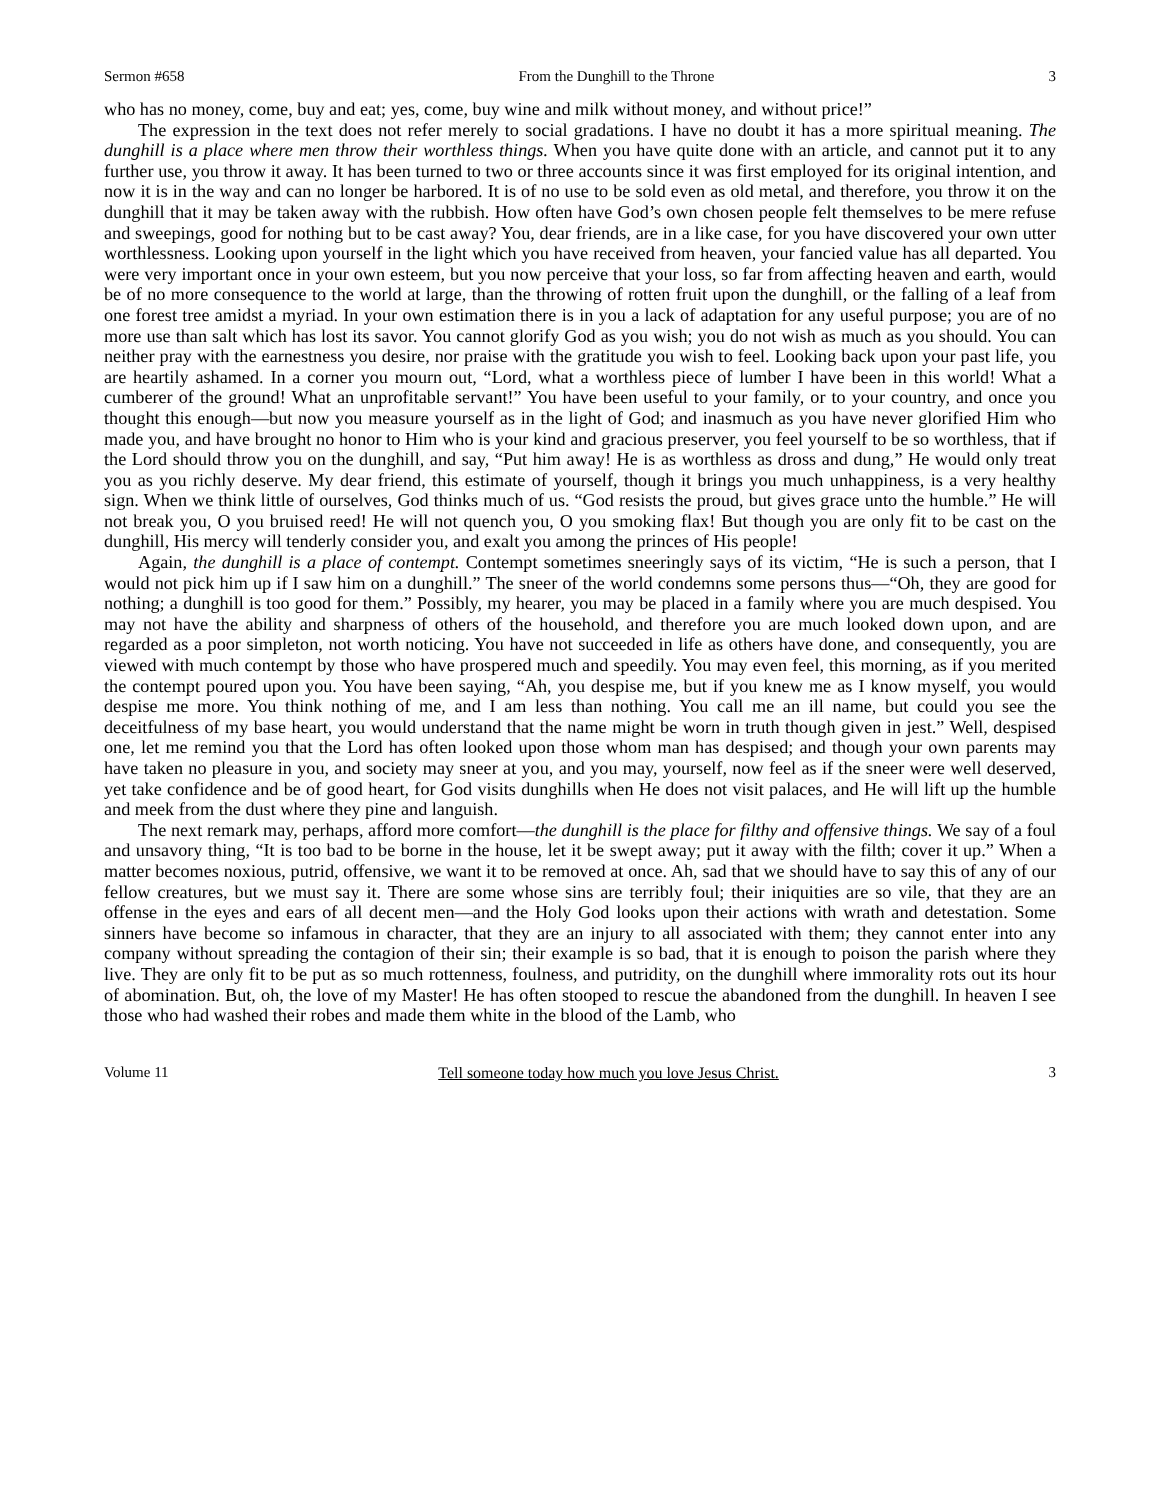Sermon #658 From the Dunghill to the Throne 3
who has no money, come, buy and eat; yes, come, buy wine and milk without money, and without price!”
The expression in the text does not refer merely to social gradations. I have no doubt it has a more spiritual meaning. The dunghill is a place where men throw their worthless things. When you have quite done with an article, and cannot put it to any further use, you throw it away. It has been turned to two or three accounts since it was first employed for its original intention, and now it is in the way and can no longer be harbored. It is of no use to be sold even as old metal, and therefore, you throw it on the dunghill that it may be taken away with the rubbish. How often have God’s own chosen people felt themselves to be mere refuse and sweepings, good for nothing but to be cast away? You, dear friends, are in a like case, for you have discovered your own utter worthlessness. Looking upon yourself in the light which you have received from heaven, your fancied value has all departed. You were very important once in your own esteem, but you now perceive that your loss, so far from affecting heaven and earth, would be of no more consequence to the world at large, than the throwing of rotten fruit upon the dunghill, or the falling of a leaf from one forest tree amidst a myriad. In your own estimation there is in you a lack of adaptation for any useful purpose; you are of no more use than salt which has lost its savor. You cannot glorify God as you wish; you do not wish as much as you should. You can neither pray with the earnestness you desire, nor praise with the gratitude you wish to feel. Looking back upon your past life, you are heartily ashamed. In a corner you mourn out, “Lord, what a worthless piece of lumber I have been in this world! What a cumberer of the ground! What an unprofitable servant!” You have been useful to your family, or to your country, and once you thought this enough—but now you measure yourself as in the light of God; and inasmuch as you have never glorified Him who made you, and have brought no honor to Him who is your kind and gracious preserver, you feel yourself to be so worthless, that if the Lord should throw you on the dunghill, and say, “Put him away! He is as worthless as dross and dung,” He would only treat you as you richly deserve. My dear friend, this estimate of yourself, though it brings you much unhappiness, is a very healthy sign. When we think little of ourselves, God thinks much of us. “God resists the proud, but gives grace unto the humble.” He will not break you, O you bruised reed! He will not quench you, O you smoking flax! But though you are only fit to be cast on the dunghill, His mercy will tenderly consider you, and exalt you among the princes of His people!
Again, the dunghill is a place of contempt. Contempt sometimes sneeringly says of its victim, “He is such a person, that I would not pick him up if I saw him on a dunghill.” The sneer of the world condemns some persons thus—“Oh, they are good for nothing; a dunghill is too good for them.” Possibly, my hearer, you may be placed in a family where you are much despised. You may not have the ability and sharpness of others of the household, and therefore you are much looked down upon, and are regarded as a poor simpleton, not worth noticing. You have not succeeded in life as others have done, and consequently, you are viewed with much contempt by those who have prospered much and speedily. You may even feel, this morning, as if you merited the contempt poured upon you. You have been saying, “Ah, you despise me, but if you knew me as I know myself, you would despise me more. You think nothing of me, and I am less than nothing. You call me an ill name, but could you see the deceitfulness of my base heart, you would understand that the name might be worn in truth though given in jest.” Well, despised one, let me remind you that the Lord has often looked upon those whom man has despised; and though your own parents may have taken no pleasure in you, and society may sneer at you, and you may, yourself, now feel as if the sneer were well deserved, yet take confidence and be of good heart, for God visits dunghills when He does not visit palaces, and He will lift up the humble and meek from the dust where they pine and languish.
The next remark may, perhaps, afford more comfort—the dunghill is the place for filthy and offensive things. We say of a foul and unsavory thing, “It is too bad to be borne in the house, let it be swept away; put it away with the filth; cover it up.” When a matter becomes noxious, putrid, offensive, we want it to be removed at once. Ah, sad that we should have to say this of any of our fellow creatures, but we must say it. There are some whose sins are terribly foul; their iniquities are so vile, that they are an offense in the eyes and ears of all decent men—and the Holy God looks upon their actions with wrath and detestation. Some sinners have become so infamous in character, that they are an injury to all associated with them; they cannot enter into any company without spreading the contagion of their sin; their example is so bad, that it is enough to poison the parish where they live. They are only fit to be put as so much rottenness, foulness, and putridity, on the dunghill where immorality rots out its hour of abomination. But, oh, the love of my Master! He has often stooped to rescue the abandoned from the dunghill. In heaven I see those who had washed their robes and made them white in the blood of the Lamb, who
Volume 11 Tell someone today how much you love Jesus Christ. 3